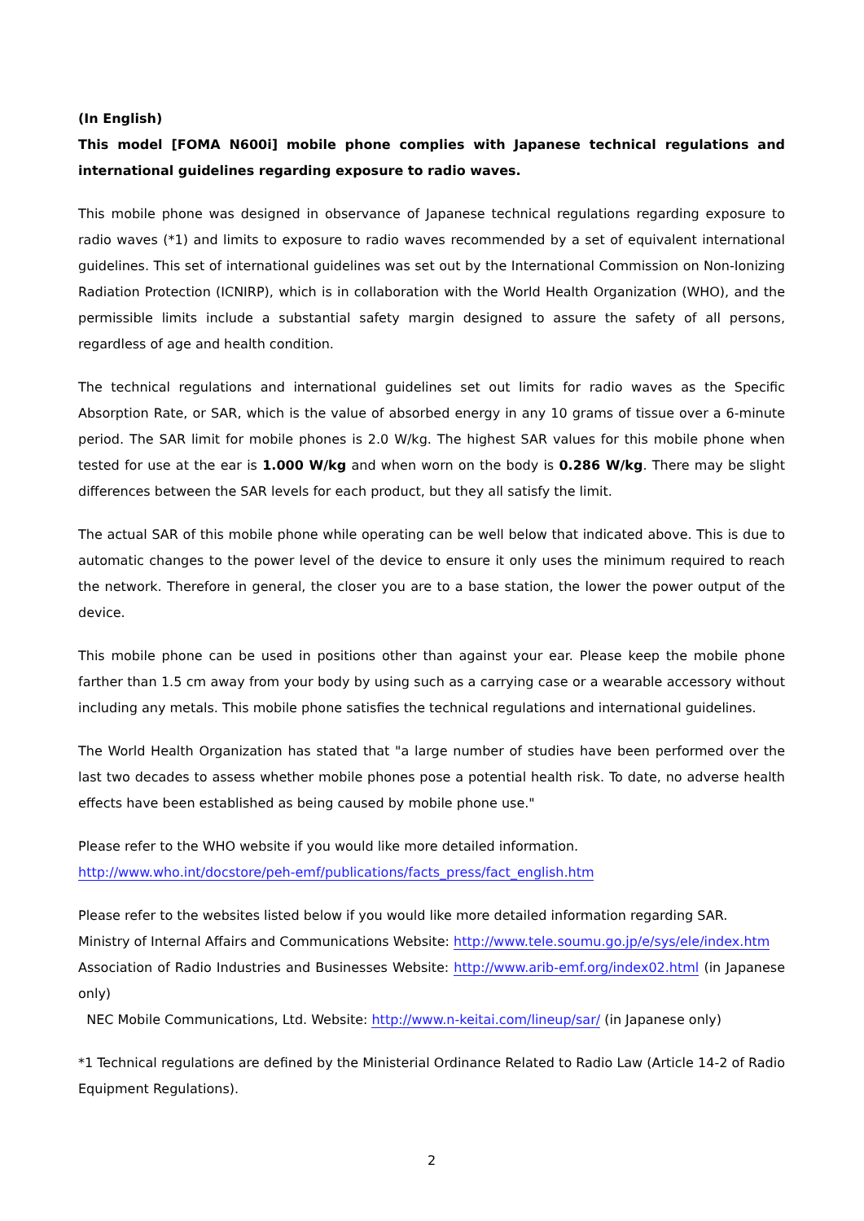(In English)
This model [FOMA N600i] mobile phone complies with Japanese technical regulations and international guidelines regarding exposure to radio waves.
This mobile phone was designed in observance of Japanese technical regulations regarding exposure to radio waves (*1) and limits to exposure to radio waves recommended by a set of equivalent international guidelines. This set of international guidelines was set out by the International Commission on Non-Ionizing Radiation Protection (ICNIRP), which is in collaboration with the World Health Organization (WHO), and the permissible limits include a substantial safety margin designed to assure the safety of all persons, regardless of age and health condition.
The technical regulations and international guidelines set out limits for radio waves as the Specific Absorption Rate, or SAR, which is the value of absorbed energy in any 10 grams of tissue over a 6-minute period. The SAR limit for mobile phones is 2.0 W/kg. The highest SAR values for this mobile phone when tested for use at the ear is 1.000 W/kg and when worn on the body is 0.286 W/kg. There may be slight differences between the SAR levels for each product, but they all satisfy the limit.
The actual SAR of this mobile phone while operating can be well below that indicated above. This is due to automatic changes to the power level of the device to ensure it only uses the minimum required to reach the network. Therefore in general, the closer you are to a base station, the lower the power output of the device.
This mobile phone can be used in positions other than against your ear. Please keep the mobile phone farther than 1.5 cm away from your body by using such as a carrying case or a wearable accessory without including any metals. This mobile phone satisfies the technical regulations and international guidelines.
The World Health Organization has stated that "a large number of studies have been performed over the last two decades to assess whether mobile phones pose a potential health risk. To date, no adverse health effects have been established as being caused by mobile phone use."
Please refer to the WHO website if you would like more detailed information.
http://www.who.int/docstore/peh-emf/publications/facts_press/fact_english.htm
Please refer to the websites listed below if you would like more detailed information regarding SAR.
Ministry of Internal Affairs and Communications Website: http://www.tele.soumu.go.jp/e/sys/ele/index.htm
Association of Radio Industries and Businesses Website: http://www.arib-emf.org/index02.html (in Japanese only)
NEC Mobile Communications, Ltd. Website: http://www.n-keitai.com/lineup/sar/ (in Japanese only)
*1 Technical regulations are defined by the Ministerial Ordinance Related to Radio Law (Article 14-2 of Radio Equipment Regulations).
2